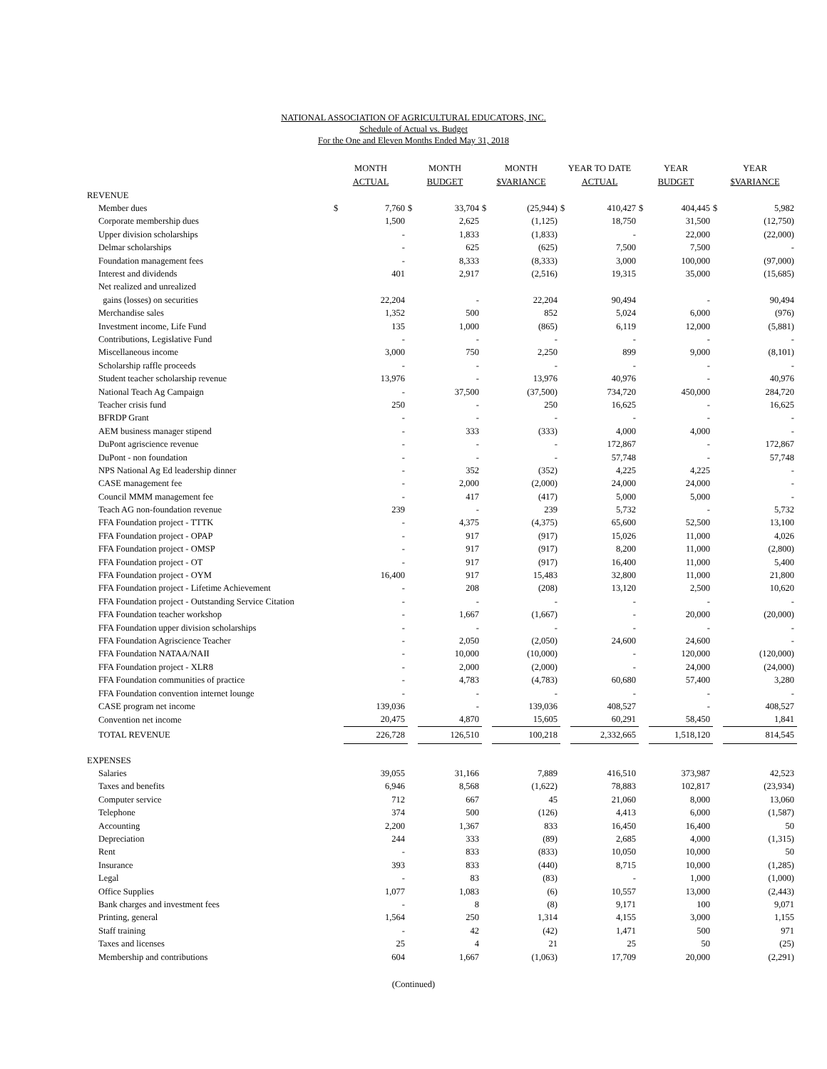NATIONAL ASSOCIATION OF AGRICULTURAL EDUCATORS, INC.
Schedule of Actual vs. Budget
For the One and Eleven Months Ended May 31, 2018
| | MONTH ACTUAL | | MONTH BUDGET | | MONTH $VARIANCE | | YEAR TO DATE ACTUAL | | YEAR BUDGET | | YEAR $VARIANCE | |
| --- | --- | --- | --- | --- | --- | --- | --- | --- | --- | --- | --- | --- |
| REVENUE | | | | | | | | | | | | |
| Member dues | $ | 7,760 | $ | 33,704 | $ | (25,944) | $ | 410,427 | $ | 404,445 | $ | 5,982 |
| Corporate membership dues | | 1,500 | | 2,625 | | (1,125) | | 18,750 | | 31,500 | | (12,750) |
| Upper division scholarships | | - | | 1,833 | | (1,833) | | - | | 22,000 | | (22,000) |
| Delmar scholarships | | - | | 625 | | (625) | | 7,500 | | 7,500 | | - |
| Foundation management fees | | - | | 8,333 | | (8,333) | | 3,000 | | 100,000 | | (97,000) |
| Interest and dividends | | 401 | | 2,917 | | (2,516) | | 19,315 | | 35,000 | | (15,685) |
| Net realized and unrealized | | | | | | | | | | | | |
| gains (losses) on securities | | 22,204 | | - | | 22,204 | | 90,494 | | - | | 90,494 |
| Merchandise sales | | 1,352 | | 500 | | 852 | | 5,024 | | 6,000 | | (976) |
| Investment income, Life Fund | | 135 | | 1,000 | | (865) | | 6,119 | | 12,000 | | (5,881) |
| Contributions, Legislative Fund | | - | | - | | - | | - | | - | | - |
| Miscellaneous income | | 3,000 | | 750 | | 2,250 | | 899 | | 9,000 | | (8,101) |
| Scholarship raffle proceeds | | - | | - | | - | | - | | - | | - |
| Student teacher scholarship revenue | | 13,976 | | - | | 13,976 | | 40,976 | | - | | 40,976 |
| National Teach Ag Campaign | | - | | 37,500 | | (37,500) | | 734,720 | | 450,000 | | 284,720 |
| Teacher crisis fund | | 250 | | - | | 250 | | 16,625 | | - | | 16,625 |
| BFRDP Grant | | - | | - | | - | | - | | - | | - |
| AEM business manager stipend | | - | | 333 | | (333) | | 4,000 | | 4,000 | | - |
| DuPont agriscience revenue | | - | | - | | - | | 172,867 | | - | | 172,867 |
| DuPont - non foundation | | - | | - | | - | | 57,748 | | - | | 57,748 |
| NPS National Ag Ed leadership dinner | | - | | 352 | | (352) | | 4,225 | | 4,225 | | - |
| CASE management fee | | - | | 2,000 | | (2,000) | | 24,000 | | 24,000 | | - |
| Council MMM management fee | | - | | 417 | | (417) | | 5,000 | | 5,000 | | - |
| Teach AG non-foundation revenue | | 239 | | - | | 239 | | 5,732 | | - | | 5,732 |
| FFA Foundation project - TTTK | | - | | 4,375 | | (4,375) | | 65,600 | | 52,500 | | 13,100 |
| FFA Foundation project - OPAP | | - | | 917 | | (917) | | 15,026 | | 11,000 | | 4,026 |
| FFA Foundation project - OMSP | | - | | 917 | | (917) | | 8,200 | | 11,000 | | (2,800) |
| FFA Foundation project - OT | | - | | 917 | | (917) | | 16,400 | | 11,000 | | 5,400 |
| FFA Foundation project - OYM | | 16,400 | | 917 | | 15,483 | | 32,800 | | 11,000 | | 21,800 |
| FFA Foundation project - Lifetime Achievement | | - | | 208 | | (208) | | 13,120 | | 2,500 | | 10,620 |
| FFA Foundation project - Outstanding Service Citation | | - | | - | | - | | - | | - | | - |
| FFA Foundation teacher workshop | | - | | 1,667 | | (1,667) | | - | | 20,000 | | (20,000) |
| FFA Foundation upper division scholarships | | - | | - | | - | | - | | - | | - |
| FFA Foundation Agriscience Teacher | | - | | 2,050 | | (2,050) | | 24,600 | | 24,600 | | - |
| FFA Foundation NATAA/NAII | | - | | 10,000 | | (10,000) | | - | | 120,000 | | (120,000) |
| FFA Foundation project - XLR8 | | - | | 2,000 | | (2,000) | | - | | 24,000 | | (24,000) |
| FFA Foundation communities of practice | | - | | 4,783 | | (4,783) | | 60,680 | | 57,400 | | 3,280 |
| FFA Foundation convention internet lounge | | - | | - | | - | | - | | - | | - |
| CASE program net income | | 139,036 | | - | | 139,036 | | 408,527 | | - | | 408,527 |
| Convention net income | | 20,475 | | 4,870 | | 15,605 | | 60,291 | | 58,450 | | 1,841 |
| TOTAL REVENUE | | 226,728 | | 126,510 | | 100,218 | | 2,332,665 | | 1,518,120 | | 814,545 |
| EXPENSES | | | | | | | | | | | | |
| Salaries | | 39,055 | | 31,166 | | 7,889 | | 416,510 | | 373,987 | | 42,523 |
| Taxes and benefits | | 6,946 | | 8,568 | | (1,622) | | 78,883 | | 102,817 | | (23,934) |
| Computer service | | 712 | | 667 | | 45 | | 21,060 | | 8,000 | | 13,060 |
| Telephone | | 374 | | 500 | | (126) | | 4,413 | | 6,000 | | (1,587) |
| Accounting | | 2,200 | | 1,367 | | 833 | | 16,450 | | 16,400 | | 50 |
| Depreciation | | 244 | | 333 | | (89) | | 2,685 | | 4,000 | | (1,315) |
| Rent | | - | | 833 | | (833) | | 10,050 | | 10,000 | | 50 |
| Insurance | | 393 | | 833 | | (440) | | 8,715 | | 10,000 | | (1,285) |
| Legal | | - | | 83 | | (83) | | - | | 1,000 | | (1,000) |
| Office Supplies | | 1,077 | | 1,083 | | (6) | | 10,557 | | 13,000 | | (2,443) |
| Bank charges and investment fees | | - | | 8 | | (8) | | 9,171 | | 100 | | 9,071 |
| Printing, general | | 1,564 | | 250 | | 1,314 | | 4,155 | | 3,000 | | 1,155 |
| Staff training | | - | | 42 | | (42) | | 1,471 | | 500 | | 971 |
| Taxes and licenses | | 25 | | 4 | | 21 | | 25 | | 50 | | (25) |
| Membership and contributions | | 604 | | 1,667 | | (1,063) | | 17,709 | | 20,000 | | (2,291) |
(Continued)